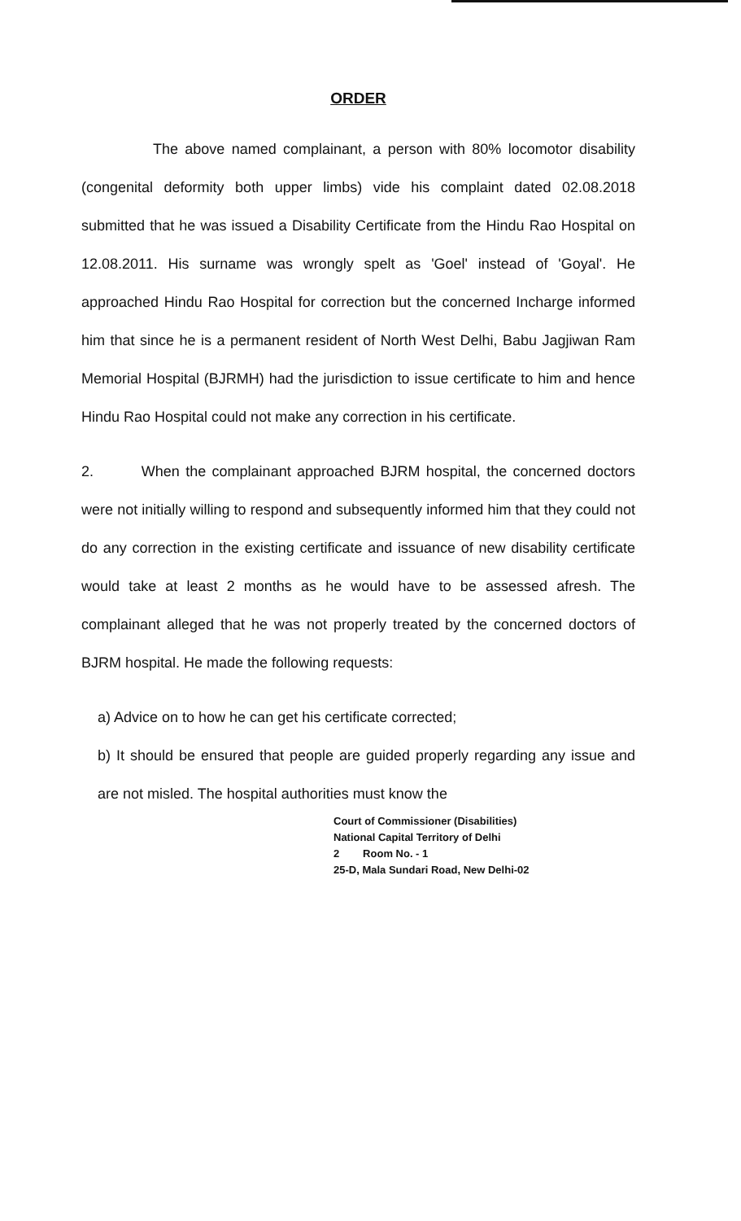ORDER
The above named complainant, a person with 80% locomotor disability (congenital deformity both upper limbs) vide his complaint dated 02.08.2018 submitted that he was issued a Disability Certificate from the Hindu Rao Hospital on 12.08.2011. His surname was wrongly spelt as 'Goel' instead of 'Goyal'. He approached Hindu Rao Hospital for correction but the concerned Incharge informed him that since he is a permanent resident of North West Delhi, Babu Jagjiwan Ram Memorial Hospital (BJRMH) had the jurisdiction to issue certificate to him and hence Hindu Rao Hospital could not make any correction in his certificate.
2. When the complainant approached BJRM hospital, the concerned doctors were not initially willing to respond and subsequently informed him that they could not do any correction in the existing certificate and issuance of new disability certificate would take at least 2 months as he would have to be assessed afresh. The complainant alleged that he was not properly treated by the concerned doctors of BJRM hospital. He made the following requests:
a) Advice on to how he can get his certificate corrected;
b) It should be ensured that people are guided properly regarding any issue and are not misled. The hospital authorities must know the
Court of Commissioner (Disabilities)
National Capital Territory of Delhi
2 Room No. - 1
25-D, Mala Sundari Road, New Delhi-02